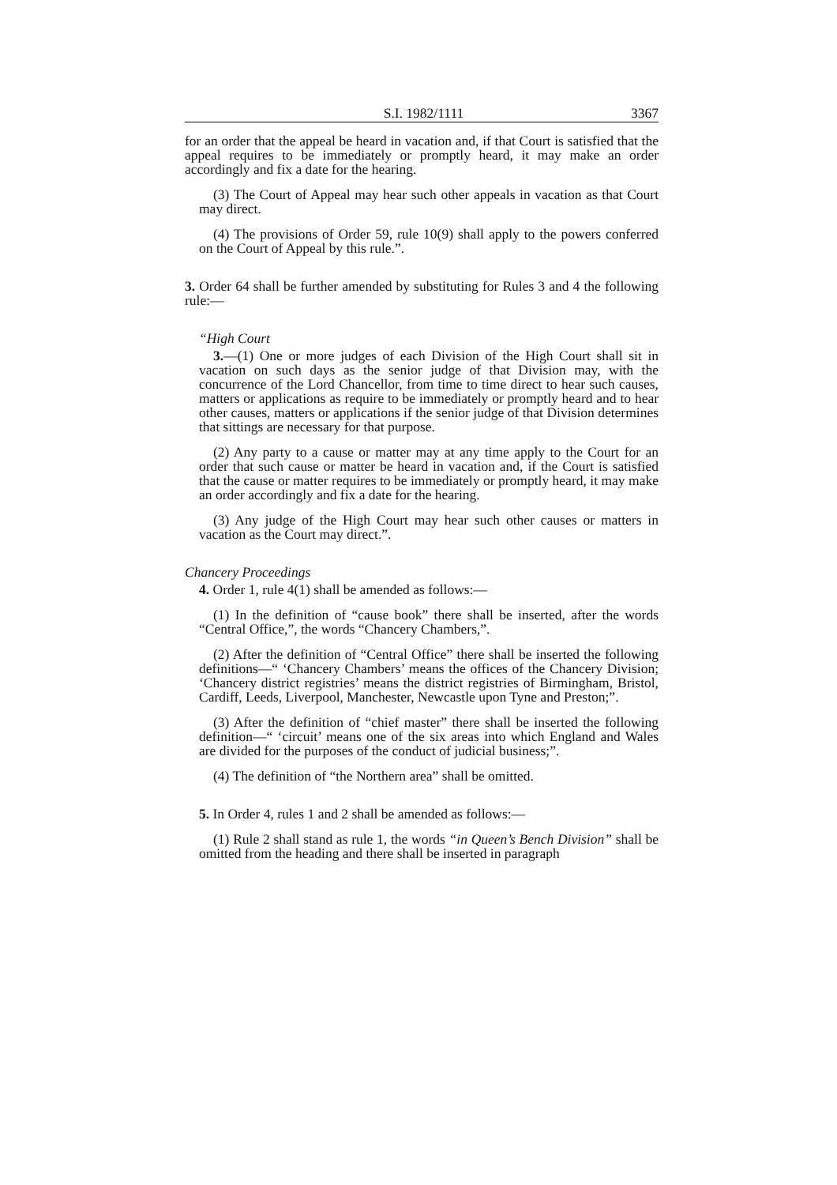S.I. 1982/1111 3367
for an order that the appeal be heard in vacation and, if that Court is satisfied that the appeal requires to be immediately or promptly heard, it may make an order accordingly and fix a date for the hearing.
(3) The Court of Appeal may hear such other appeals in vacation as that Court may direct.
(4) The provisions of Order 59, rule 10(9) shall apply to the powers conferred on the Court of Appeal by this rule.”.
3. Order 64 shall be further amended by substituting for Rules 3 and 4 the following rule:—
“High Court
3.—(1) One or more judges of each Division of the High Court shall sit in vacation on such days as the senior judge of that Division may, with the concurrence of the Lord Chancellor, from time to time direct to hear such causes, matters or applications as require to be immediately or promptly heard and to hear other causes, matters or applications if the senior judge of that Division determines that sittings are necessary for that purpose.
(2) Any party to a cause or matter may at any time apply to the Court for an order that such cause or matter be heard in vacation and, if the Court is satisfied that the cause or matter requires to be immediately or promptly heard, it may make an order accordingly and fix a date for the hearing.
(3) Any judge of the High Court may hear such other causes or matters in vacation as the Court may direct.”.
Chancery Proceedings
4. Order 1, rule 4(1) shall be amended as follows:—
(1) In the definition of “cause book” there shall be inserted, after the words “Central Office,”, the words “Chancery Chambers,”.
(2) After the definition of “Central Office” there shall be inserted the following definitions—“ ‘Chancery Chambers’ means the offices of the Chancery Division; ‘Chancery district registries’ means the district registries of Birmingham, Bristol, Cardiff, Leeds, Liverpool, Manchester, Newcastle upon Tyne and Preston;”.
(3) After the definition of “chief master” there shall be inserted the following definition—“ ‘circuit’ means one of the six areas into which England and Wales are divided for the purposes of the conduct of judicial business;”.
(4) The definition of “the Northern area” shall be omitted.
5. In Order 4, rules 1 and 2 shall be amended as follows:—
(1) Rule 2 shall stand as rule 1, the words “in Queen’s Bench Division” shall be omitted from the heading and there shall be inserted in paragraph